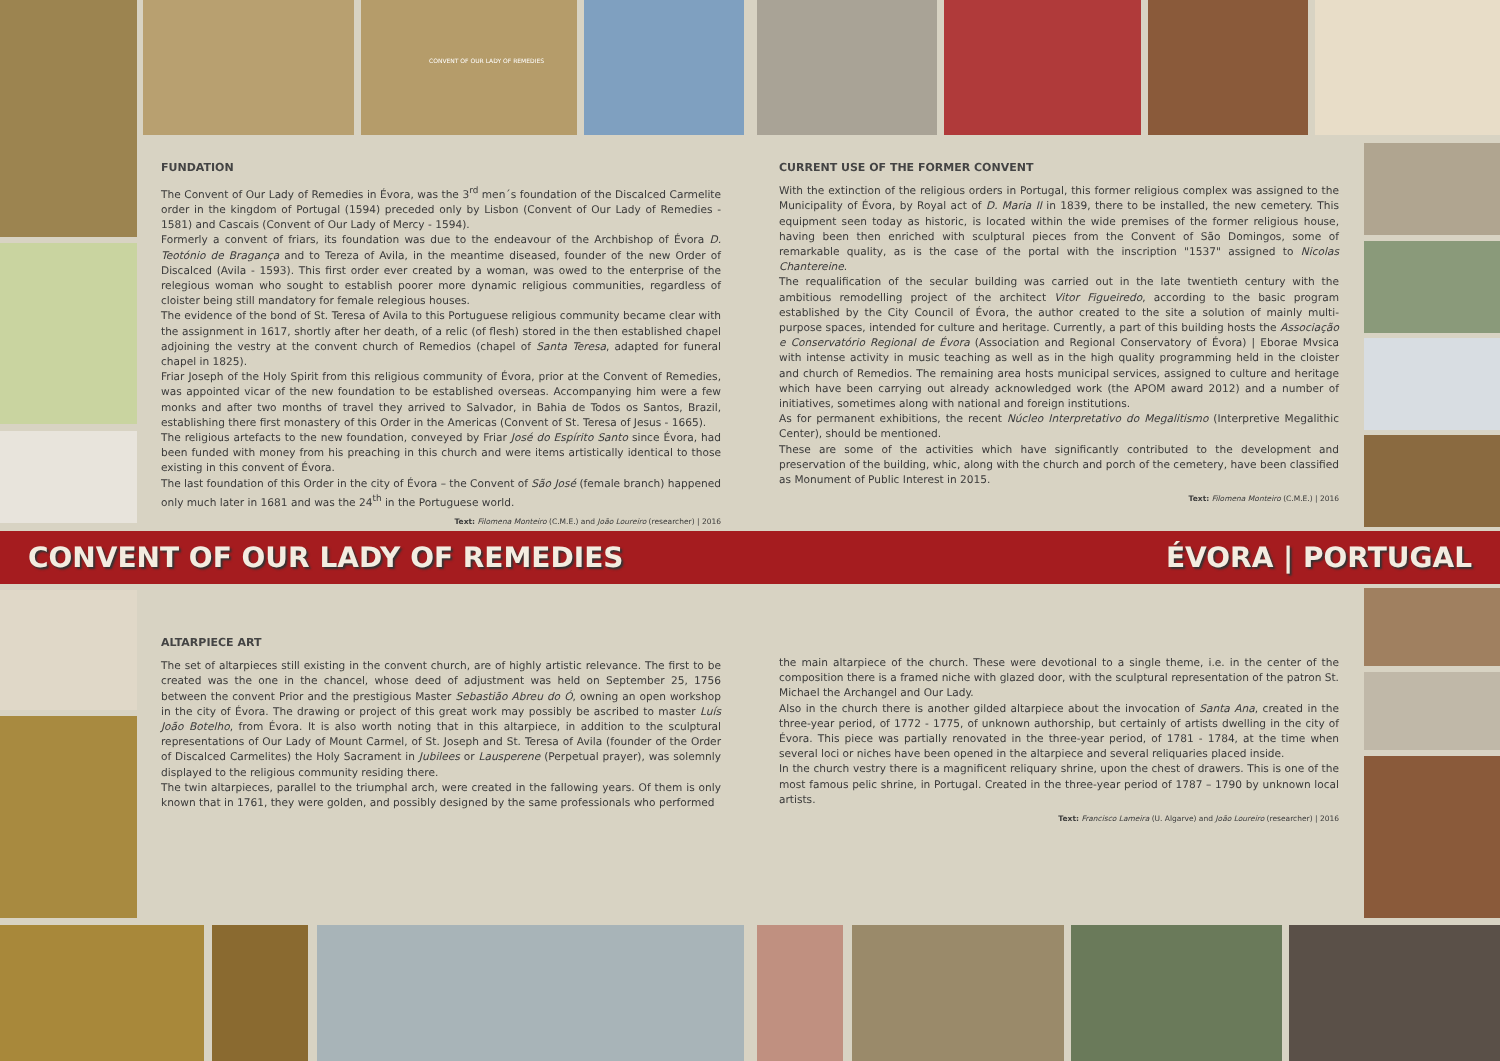CONVENT OF OUR LADY OF REMEDIES
FUNDATION
The Convent of Our Lady of Remedies in Évora, was the 3<sup>rd</sup> men´s foundation of the Discalced Carmelite order in the kingdom of Portugal (1594) preceded only by Lisbon (Convent of Our Lady of Remedies - 1581) and Cascais (Convent of Our Lady of Mercy - 1594).
Formerly a convent of friars, its foundation was due to the endeavour of the Archbishop of Évora D. Teotónio de Bragança and to Tereza of Avila, in the meantime diseased, founder of the new Order of Discalced (Avila - 1593). This first order ever created by a woman, was owed to the enterprise of the relegious woman who sought to establish poorer more dynamic religious communities, regardless of cloister being still mandatory for female relegious houses.
The evidence of the bond of St. Teresa of Avila to this Portuguese religious community became clear with the assignment in 1617, shortly after her death, of a relic (of flesh) stored in the then established chapel adjoining the vestry at the convent church of Remedios (chapel of Santa Teresa, adapted for funeral chapel in 1825).
Friar Joseph of the Holy Spirit from this religious community of Évora, prior at the Convent of Remedies, was appointed vicar of the new foundation to be established overseas. Accompanying him were a few monks and after two months of travel they arrived to Salvador, in Bahia de Todos os Santos, Brazil, establishing there first monastery of this Order in the Americas (Convent of St. Teresa of Jesus - 1665).
The religious artefacts to the new foundation, conveyed by Friar José do Espírito Santo since Évora, had been funded with money from his preaching in this church and were items artistically identical to those existing in this convent of Évora.
The last foundation of this Order in the city of Évora – the Convent of São José (female branch) happened only much later in 1681 and was the 24<sup>th</sup> in the Portuguese world.
Text: Filomena Monteiro (C.M.E.) and João Loureiro (researcher) | 2016
CURRENT USE OF THE FORMER CONVENT
With the extinction of the religious orders in Portugal, this former religious complex was assigned to the Municipality of Évora, by Royal act of D. Maria II in 1839, there to be installed, the new cemetery. This equipment seen today as historic, is located within the wide premises of the former religious house, having been then enriched with sculptural pieces from the Convent of São Domingos, some of remarkable quality, as is the case of the portal with the inscription "1537" assigned to Nicolas Chantereine.
The requalification of the secular building was carried out in the late twentieth century with the ambitious remodelling project of the architect Vitor Figueiredo, according to the basic program established by the City Council of Évora, the author created to the site a solution of mainly multi-purpose spaces, intended for culture and heritage. Currently, a part of this building hosts the Associação e Conservatório Regional de Évora (Association and Regional Conservatory of Évora) | Eborae Mvsica with intense activity in music teaching as well as in the high quality programming held in the cloister and church of Remedios. The remaining area hosts municipal services, assigned to culture and heritage which have been carrying out already acknowledged work (the APOM award 2012) and a number of initiatives, sometimes along with national and foreign institutions.
As for permanent exhibitions, the recent Núcleo Interpretativo do Megalitismo (Interpretive Megalithic Center), should be mentioned.
These are some of the activities which have significantly contributed to the development and preservation of the building, whic, along with the church and porch of the cemetery, have been classified as Monument of Public Interest in 2015.
Text: Filomena Monteiro (C.M.E.) | 2016
CONVENT OF OUR LADY OF REMEDIES ÉVORA | PORTUGAL
ALTARPIECE ART
The set of altarpieces still existing in the convent church, are of highly artistic relevance. The first to be created was the one in the chancel, whose deed of adjustment was held on September 25, 1756 between the convent Prior and the prestigious Master Sebastião Abreu do Ó, owning an open workshop in the city of Évora. The drawing or project of this great work may possibly be ascribed to master Luís João Botelho, from Évora. It is also worth noting that in this altarpiece, in addition to the sculptural representations of Our Lady of Mount Carmel, of St. Joseph and St. Teresa of Avila (founder of the Order of Discalced Carmelites) the Holy Sacrament in Jubilees or Lausperene (Perpetual prayer), was solemnly displayed to the religious community residing there.
The twin altarpieces, parallel to the triumphal arch, were created in the fallowing years. Of them is only known that in 1761, they were golden, and possibly designed by the same professionals who performed
the main altarpiece of the church. These were devotional to a single theme, i.e. in the center of the composition there is a framed niche with glazed door, with the sculptural representation of the patron St. Michael the Archangel and Our Lady.
Also in the church there is another gilded altarpiece about the invocation of Santa Ana, created in the three-year period, of 1772 - 1775, of unknown authorship, but certainly of artists dwelling in the city of Évora. This piece was partially renovated in the three-year period, of 1781 - 1784, at the time when several loci or niches have been opened in the altarpiece and several reliquaries placed inside.
In the church vestry there is a magnificent reliquary shrine, upon the chest of drawers. This is one of the most famous pelic shrine, in Portugal. Created in the three-year period of 1787 – 1790 by unknown local artists.
Text: Francisco Lameira (U. Algarve) and João Loureiro (researcher) | 2016